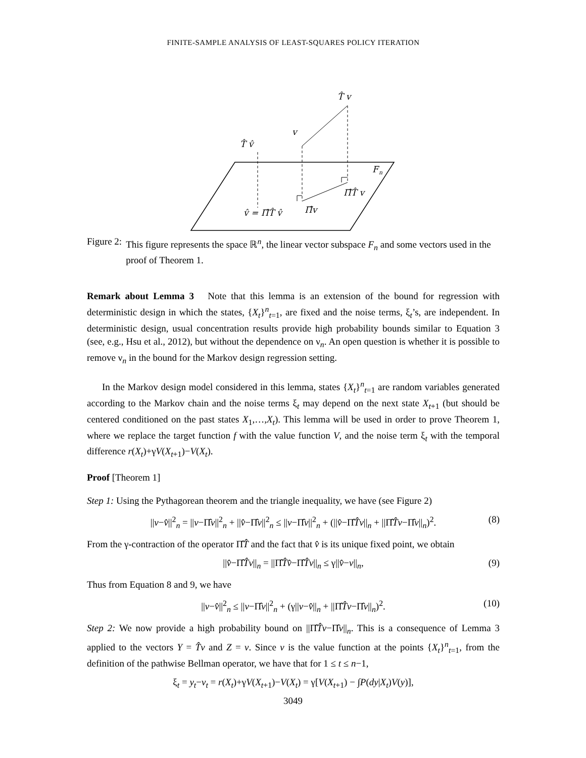FINITE-SAMPLE ANALYSIS OF LEAST-SQUARES POLICY ITERATION
T̂ v
v
T̂ v̂
F
n
Π̂T̂ v
Π̂v
v̂ = Π̂T̂ v̂
Figure 2: This figure represents the space ℝ<sup>n</sup>, the linear vector subspace F<sub>n</sub> and some vectors used in the proof of Theorem 1.
Remark about Lemma 3 Note that this lemma is an extension of the bound for regression with deterministic design in which the states, {X<sub>t</sub>}<sup>n</sup><sub>t=1</sub>, are fixed and the noise terms, ξ<sub>t</sub>’s, are independent. In deterministic design, usual concentration results provide high probability bounds similar to Equation 3 (see, e.g., Hsu et al., 2012), but without the dependence on ν<sub>n</sub>. An open question is whether it is possible to remove ν<sub>n</sub> in the bound for the Markov design regression setting.
In the Markov design model considered in this lemma, states {X<sub>t</sub>}<sup>n</sup><sub>t=1</sub> are random variables generated according to the Markov chain and the noise terms ξ<sub>t</sub> may depend on the next state X<sub>t+1</sub> (but should be centered conditioned on the past states X<sub>1</sub>,…,X<sub>t</sub>). This lemma will be used in order to prove Theorem 1, where we replace the target function f with the value function V, and the noise term ξ<sub>t</sub> with the temporal difference r(X<sub>t</sub>)+γV(X<sub>t+1</sub>)−V(X<sub>t</sub>).
Proof [Theorem 1]
Step 1: Using the Pythagorean theorem and the triangle inequality, we have (see Figure 2)
||v−v̂||<sup>2</sup><sub>n</sub> = ||v−Π̂v||<sup>2</sup><sub>n</sub> + ||v̂−Π̂v||<sup>2</sup><sub>n</sub> ≤ ||v−Π̂v||<sup>2</sup><sub>n</sub> + (||v̂−Π̂T̂v||<sub>n</sub> + ||Π̂T̂v−Π̂v||<sub>n</sub>)<sup>2</sup>. (8)
From the γ-contraction of the operator Π̂T̂ and the fact that v̂ is its unique fixed point, we obtain
||v̂−Π̂T̂v||<sub>n</sub> = ||Π̂T̂v̂−Π̂T̂v||<sub>n</sub> ≤ γ||v̂−v||<sub>n</sub>, (9)
Thus from Equation 8 and 9, we have
||v−v̂||<sup>2</sup><sub>n</sub> ≤ ||v−Π̂v||<sup>2</sup><sub>n</sub> + (γ||v−v̂||<sub>n</sub> + ||Π̂T̂v−Π̂v||<sub>n</sub>)<sup>2</sup>. (10)
Step 2: We now provide a high probability bound on ||Π̂T̂v−Π̂v||<sub>n</sub>. This is a consequence of Lemma 3 applied to the vectors Y = T̂v and Z = v. Since v is the value function at the points {X<sub>t</sub>}<sup>n</sup><sub>t=1</sub>, from the definition of the pathwise Bellman operator, we have that for 1 ≤ t ≤ n−1,
ξ<sub>t</sub> = y<sub>t</sub>−v<sub>t</sub> = r(X<sub>t</sub>)+γV(X<sub>t+1</sub>)−V(X<sub>t</sub>) = γ[V(X<sub>t+1</sub>) − ∫P(dy|X<sub>t</sub>)V(y)],
3049